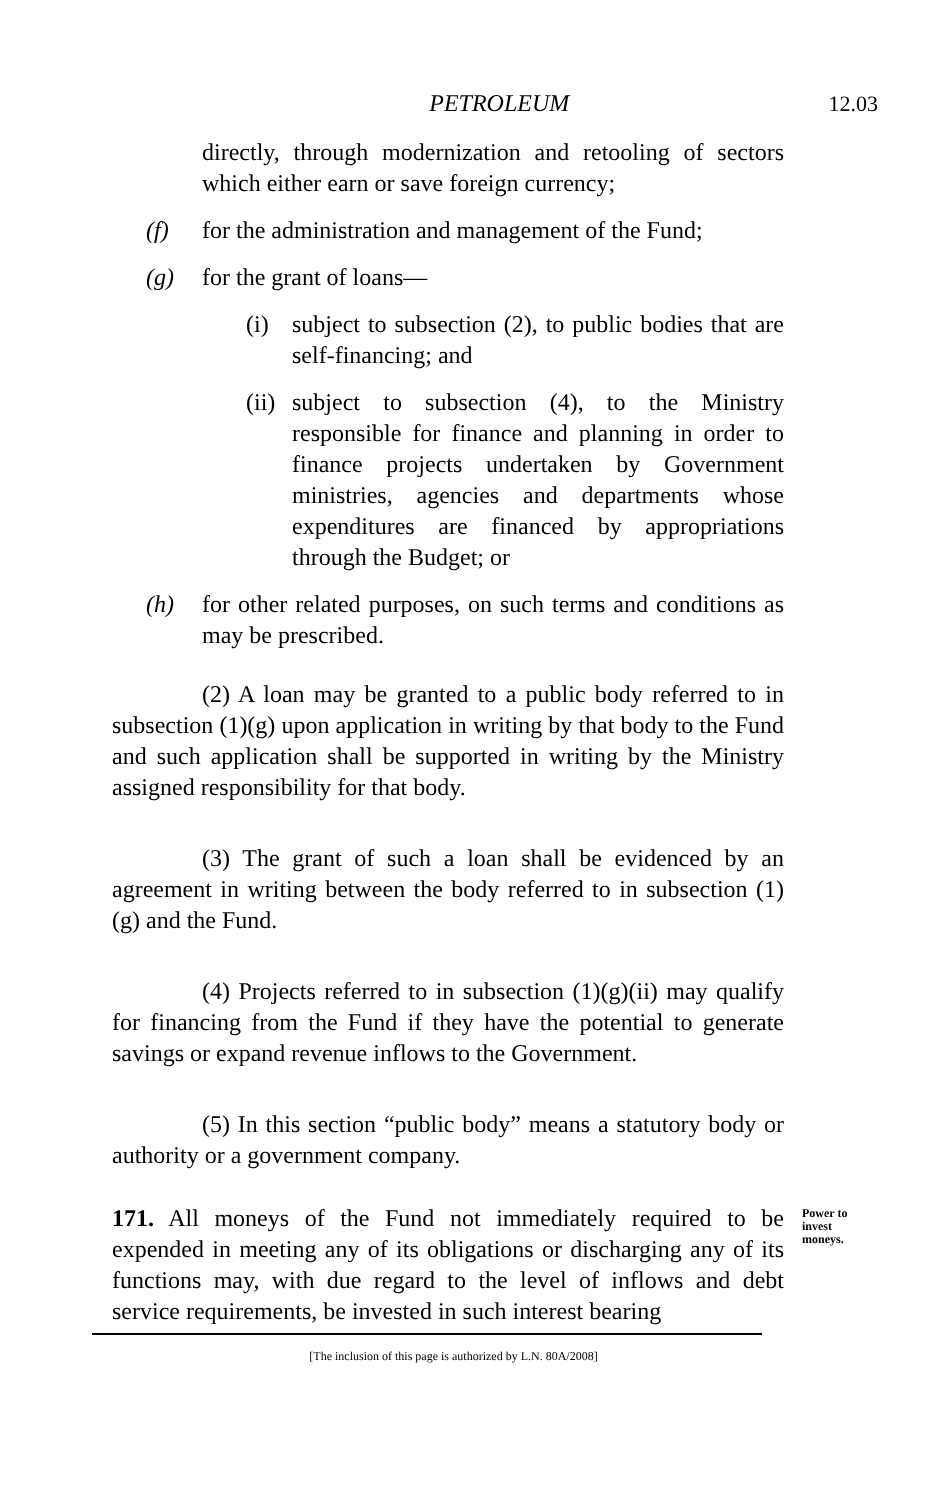PETROLEUM 12.03
directly, through modernization and retooling of sectors which either earn or save foreign currency;
(f) for the administration and management of the Fund;
(g) for the grant of loans—
(i) subject to subsection (2), to public bodies that are self-financing; and
(ii) subject to subsection (4), to the Ministry responsible for finance and planning in order to finance projects undertaken by Government ministries, agencies and departments whose expenditures are financed by appropriations through the Budget; or
(h) for other related purposes, on such terms and conditions as may be prescribed.
(2) A loan may be granted to a public body referred to in subsection (1)(g) upon application in writing by that body to the Fund and such application shall be supported in writing by the Ministry assigned responsibility for that body.
(3) The grant of such a loan shall be evidenced by an agreement in writing between the body referred to in subsection (1)(g) and the Fund.
(4) Projects referred to in subsection (1)(g)(ii) may qualify for financing from the Fund if they have the potential to generate savings or expand revenue inflows to the Government.
(5) In this section “public body” means a statutory body or authority or a government company.
171. All moneys of the Fund not immediately required to be expended in meeting any of its obligations or discharging any of its functions may, with due regard to the level of inflows and debt service requirements, be invested in such interest bearing
Power to invest moneys.
[The inclusion of this page is authorized by L.N. 80A/2008]